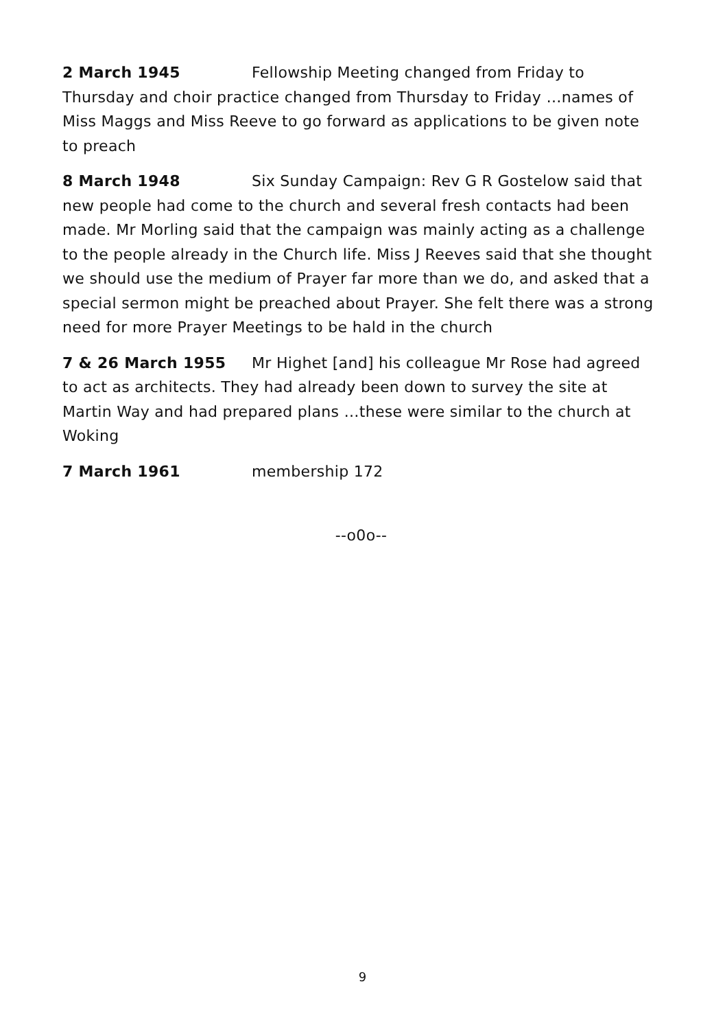2 March 1945 Fellowship Meeting changed from Friday to Thursday and choir practice changed from Thursday to Friday …names of Miss Maggs and Miss Reeve to go forward as applications to be given note to preach
8 March 1948 Six Sunday Campaign: Rev G R Gostelow said that new people had come to the church and several fresh contacts had been made. Mr Morling said that the campaign was mainly acting as a challenge to the people already in the Church life. Miss J Reeves said that she thought we should use the medium of Prayer far more than we do, and asked that a special sermon might be preached about Prayer. She felt there was a strong need for more Prayer Meetings to be hald in the church
7 & 26 March 1955 Mr Highet [and] his colleague Mr Rose had agreed to act as architects. They had already been down to survey the site at Martin Way and had prepared plans …these were similar to the church at Woking
7 March 1961 membership 172
--o0o--
9